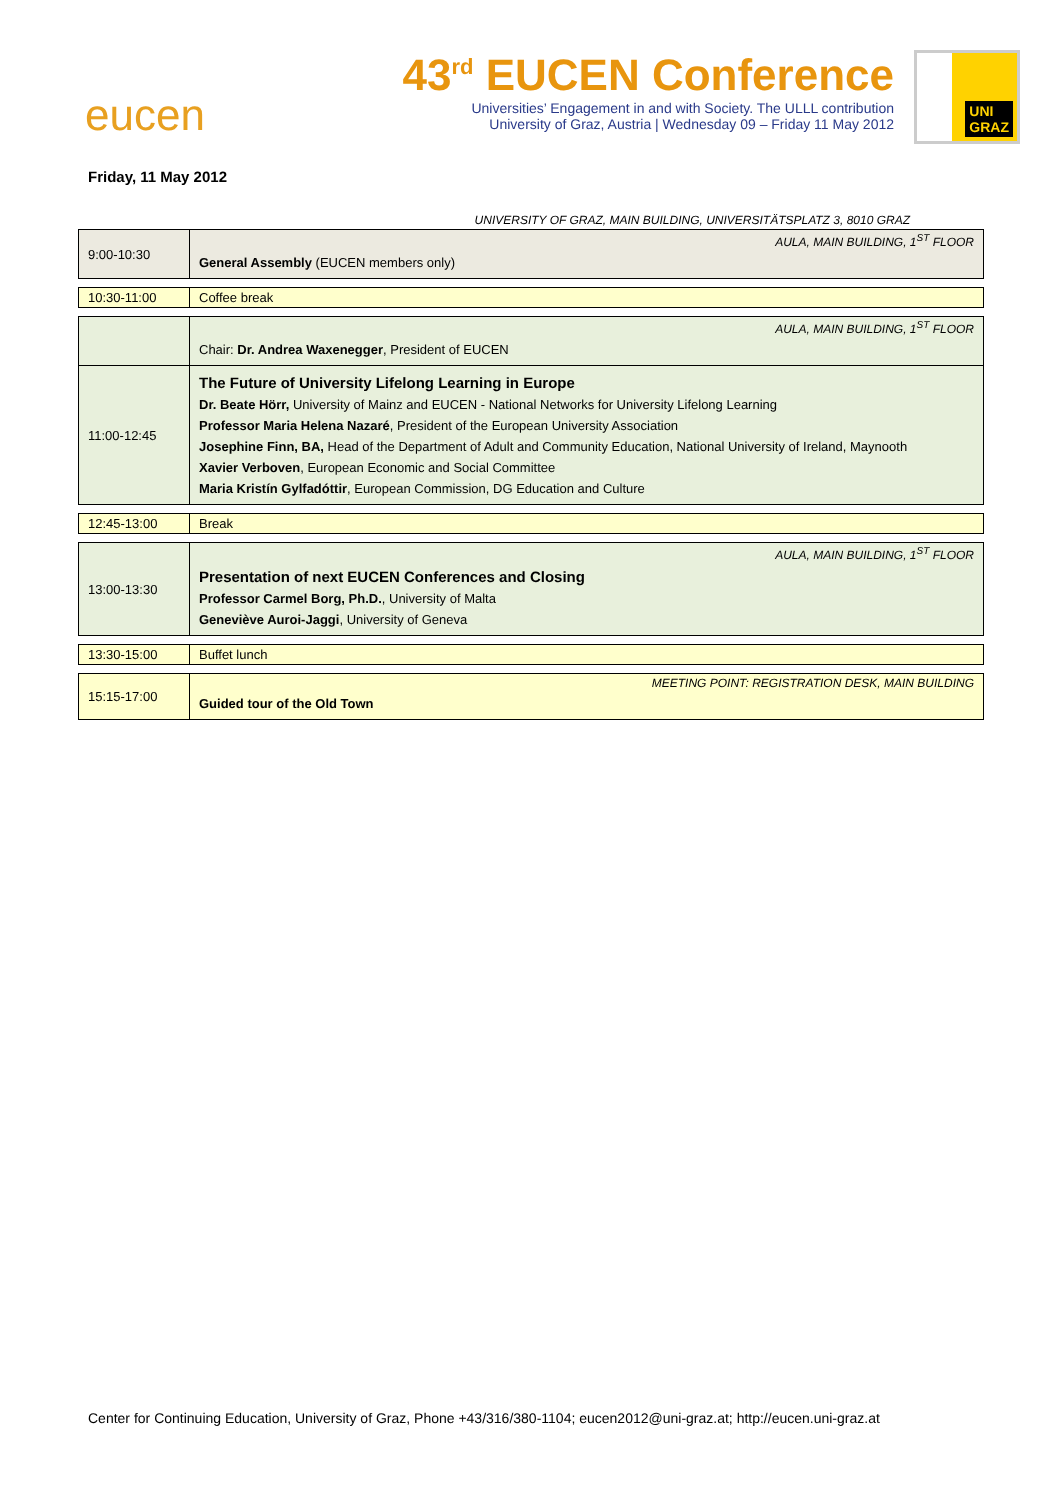eucen
43<sup>rd</sup> EUCEN Conference
Universities’ Engagement in and with Society. The ULLL contribution
University of Graz, Austria | Wednesday 09 – Friday 11 May 2012
UNI
GRAZ
Friday, 11 May 2012
UNIVERSITY OF GRAZ, MAIN BUILDING, UNIVERSITÄTSPLATZ 3, 8010 GRAZ
| 9:00-10:30 | AULA, MAIN BUILDING, 1<sup>ST</sup> FLOOR General Assembly (EUCEN members only) |
| 10:30-11:00 | Coffee break |
| | AULA, MAIN BUILDING, 1<sup>ST</sup> FLOOR Chair: Dr. Andrea Waxenegger , President of EUCEN |
| 11:00-12:45 | The Future of University Lifelong Learning in Europe Dr. Beate Hörr, University of Mainz and EUCEN - National Networks for University Lifelong Learning Professor Maria Helena Nazaré , President of the European University Association Josephine Finn, BA, Head of the Department of Adult and Community Education, National University of Ireland, Maynooth Xavier Verboven , European Economic and Social Committee Maria Kristín Gylfadóttir , European Commission, DG Education and Culture |
| 12:45-13:00 | Break |
| 13:00-13:30 | AULA, MAIN BUILDING, 1<sup>ST</sup> FLOOR Presentation of next EUCEN Conferences and Closing Professor Carmel Borg, Ph.D. , University of Malta Geneviève Auroi-Jaggi , University of Geneva |
| 13:30-15:00 | Buffet lunch |
| 15:15-17:00 | MEETING POINT: REGISTRATION DESK, MAIN BUILDING Guided tour of the Old Town |
Center for Continuing Education, University of Graz, Phone +43/316/380-1104; eucen2012@uni-graz.at; http://eucen.uni-graz.at